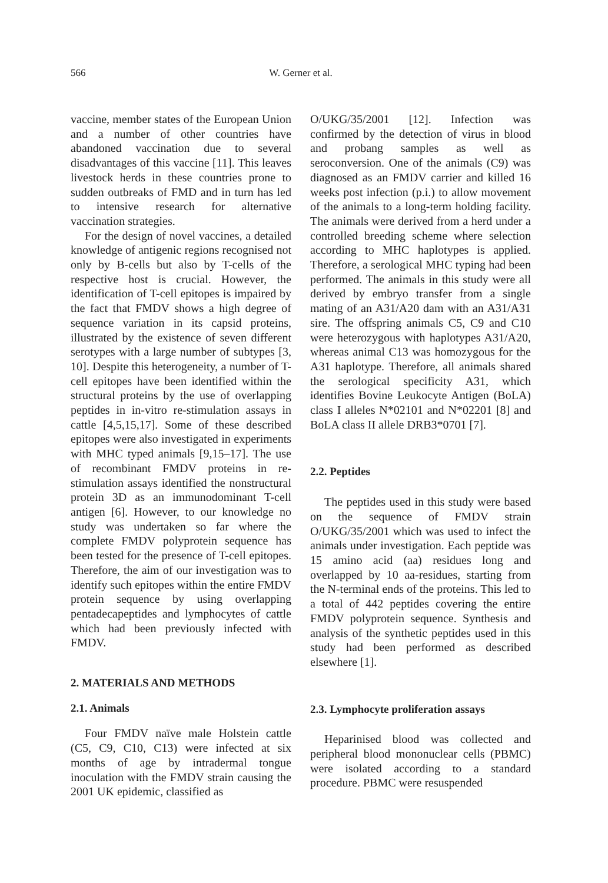566 W. Gerner et al.
vaccine, member states of the European Union and a number of other countries have abandoned vaccination due to several disadvantages of this vaccine [11]. This leaves livestock herds in these countries prone to sudden outbreaks of FMD and in turn has led to intensive research for alternative vaccination strategies.
For the design of novel vaccines, a detailed knowledge of antigenic regions recognised not only by B-cells but also by T-cells of the respective host is crucial. However, the identification of T-cell epitopes is impaired by the fact that FMDV shows a high degree of sequence variation in its capsid proteins, illustrated by the existence of seven different serotypes with a large number of subtypes [3, 10]. Despite this heterogeneity, a number of T-cell epitopes have been identified within the structural proteins by the use of overlapping peptides in in-vitro re-stimulation assays in cattle [4,5,15,17]. Some of these described epitopes were also investigated in experiments with MHC typed animals [9,15–17]. The use of recombinant FMDV proteins in re-stimulation assays identified the nonstructural protein 3D as an immunodominant T-cell antigen [6]. However, to our knowledge no study was undertaken so far where the complete FMDV polyprotein sequence has been tested for the presence of T-cell epitopes. Therefore, the aim of our investigation was to identify such epitopes within the entire FMDV protein sequence by using overlapping pentadecapeptides and lymphocytes of cattle which had been previously infected with FMDV.
2. MATERIALS AND METHODS
2.1. Animals
Four FMDV naïve male Holstein cattle (C5, C9, C10, C13) were infected at six months of age by intradermal tongue inoculation with the FMDV strain causing the 2001 UK epidemic, classified as
O/UKG/35/2001 [12]. Infection was confirmed by the detection of virus in blood and probang samples as well as seroconversion. One of the animals (C9) was diagnosed as an FMDV carrier and killed 16 weeks post infection (p.i.) to allow movement of the animals to a long-term holding facility. The animals were derived from a herd under a controlled breeding scheme where selection according to MHC haplotypes is applied. Therefore, a serological MHC typing had been performed. The animals in this study were all derived by embryo transfer from a single mating of an A31/A20 dam with an A31/A31 sire. The offspring animals C5, C9 and C10 were heterozygous with haplotypes A31/A20, whereas animal C13 was homozygous for the A31 haplotype. Therefore, all animals shared the serological specificity A31, which identifies Bovine Leukocyte Antigen (BoLA) class I alleles N*02101 and N*02201 [8] and BoLA class II allele DRB3*0701 [7].
2.2. Peptides
The peptides used in this study were based on the sequence of FMDV strain O/UKG/35/2001 which was used to infect the animals under investigation. Each peptide was 15 amino acid (aa) residues long and overlapped by 10 aa-residues, starting from the N-terminal ends of the proteins. This led to a total of 442 peptides covering the entire FMDV polyprotein sequence. Synthesis and analysis of the synthetic peptides used in this study had been performed as described elsewhere [1].
2.3. Lymphocyte proliferation assays
Heparinised blood was collected and peripheral blood mononuclear cells (PBMC) were isolated according to a standard procedure. PBMC were resuspended